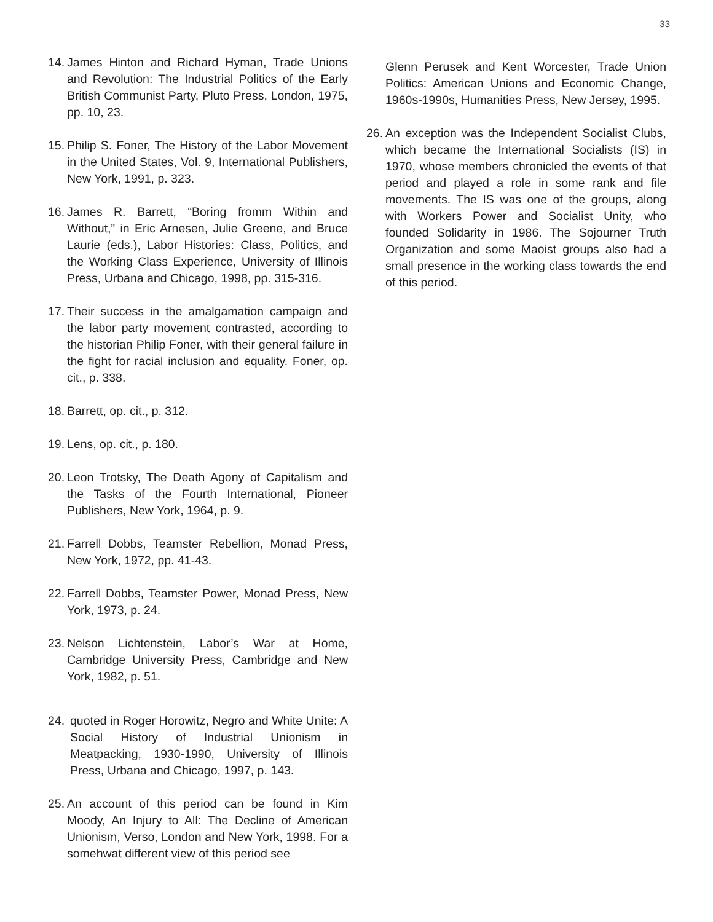33
14. James Hinton and Richard Hyman, Trade Unions and Revolution: The Industrial Politics of the Early British Communist Party, Pluto Press, London, 1975, pp. 10, 23.
15. Philip S. Foner, The History of the Labor Movement in the United States, Vol. 9, International Publishers, New York, 1991, p. 323.
16. James R. Barrett, “Boring fromm Within and Without,” in Eric Arnesen, Julie Greene, and Bruce Laurie (eds.), Labor Histories: Class, Politics, and the Working Class Experience, University of Illinois Press, Urbana and Chicago, 1998, pp. 315-316.
17. Their success in the amalgamation campaign and the labor party movement contrasted, according to the historian Philip Foner, with their general failure in the fight for racial inclusion and equality. Foner, op. cit., p. 338.
18. Barrett, op. cit., p. 312.
19. Lens, op. cit., p. 180.
20. Leon Trotsky, The Death Agony of Capitalism and the Tasks of the Fourth International, Pioneer Publishers, New York, 1964, p. 9.
21. Farrell Dobbs, Teamster Rebellion, Monad Press, New York, 1972, pp. 41-43.
22. Farrell Dobbs, Teamster Power, Monad Press, New York, 1973, p. 24.
23. Nelson Lichtenstein, Labor’s War at Home, Cambridge University Press, Cambridge and New York, 1982, p. 51.
24. quoted in Roger Horowitz, Negro and White Unite: A Social History of Industrial Unionism in Meatpacking, 1930-1990, University of Illinois Press, Urbana and Chicago, 1997, p. 143.
25. An account of this period can be found in Kim Moody, An Injury to All: The Decline of American Unionism, Verso, London and New York, 1998. For a somehwat different view of this period see
Glenn Perusek and Kent Worcester, Trade Union Politics: American Unions and Economic Change, 1960s-1990s, Humanities Press, New Jersey, 1995.
26. An exception was the Independent Socialist Clubs, which became the International Socialists (IS) in 1970, whose members chronicled the events of that period and played a role in some rank and file movements. The IS was one of the groups, along with Workers Power and Socialist Unity, who founded Solidarity in 1986. The Sojourner Truth Organization and some Maoist groups also had a small presence in the working class towards the end of this period.